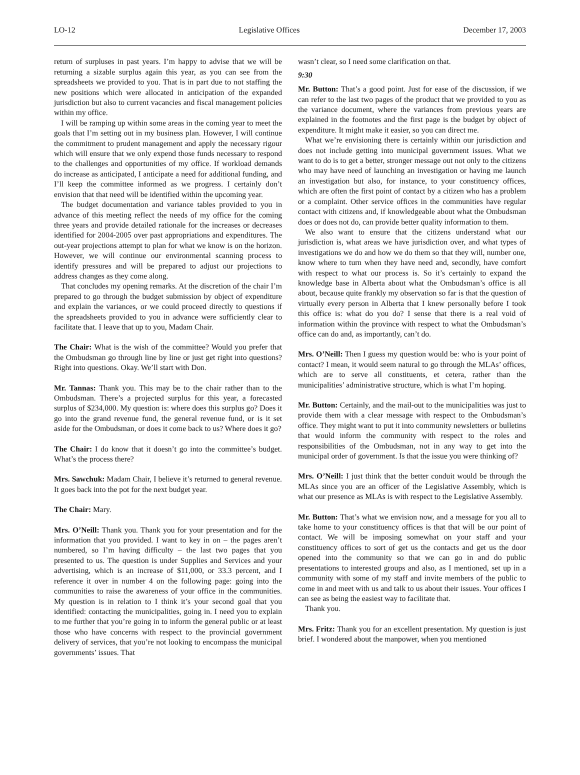LO-12 Legislative Offices December 17, 2003
return of surpluses in past years. I’m happy to advise that we will be returning a sizable surplus again this year, as you can see from the spreadsheets we provided to you. That is in part due to not staffing the new positions which were allocated in anticipation of the expanded jurisdiction but also to current vacancies and fiscal management policies within my office.
I will be ramping up within some areas in the coming year to meet the goals that I’m setting out in my business plan. However, I will continue the commitment to prudent management and apply the necessary rigour which will ensure that we only expend those funds necessary to respond to the challenges and opportunities of my office. If workload demands do increase as anticipated, I anticipate a need for additional funding, and I’ll keep the committee informed as we progress. I certainly don’t envision that that need will be identified within the upcoming year.
The budget documentation and variance tables provided to you in advance of this meeting reflect the needs of my office for the coming three years and provide detailed rationale for the increases or decreases identified for 2004-2005 over past appropriations and expenditures. The out-year projections attempt to plan for what we know is on the horizon. However, we will continue our environmental scanning process to identify pressures and will be prepared to adjust our projections to address changes as they come along.
That concludes my opening remarks. At the discretion of the chair I’m prepared to go through the budget submission by object of expenditure and explain the variances, or we could proceed directly to questions if the spreadsheets provided to you in advance were sufficiently clear to facilitate that. I leave that up to you, Madam Chair.
The Chair: What is the wish of the committee? Would you prefer that the Ombudsman go through line by line or just get right into questions? Right into questions. Okay. We’ll start with Don.
Mr. Tannas: Thank you. This may be to the chair rather than to the Ombudsman. There’s a projected surplus for this year, a forecasted surplus of $234,000. My question is: where does this surplus go? Does it go into the grand revenue fund, the general revenue fund, or is it set aside for the Ombudsman, or does it come back to us? Where does it go?
The Chair: I do know that it doesn’t go into the committee’s budget. What’s the process there?
Mrs. Sawchuk: Madam Chair, I believe it’s returned to general revenue. It goes back into the pot for the next budget year.
The Chair: Mary.
Mrs. O’Neill: Thank you. Thank you for your presentation and for the information that you provided. I want to key in on – the pages aren’t numbered, so I’m having difficulty – the last two pages that you presented to us. The question is under Supplies and Services and your advertising, which is an increase of $11,000, or 33.3 percent, and I reference it over in number 4 on the following page: going into the communities to raise the awareness of your office in the communities. My question is in relation to I think it’s your second goal that you identified: contacting the municipalities, going in. I need you to explain to me further that you’re going in to inform the general public or at least those who have concerns with respect to the provincial government delivery of services, that you’re not looking to encompass the municipal governments’ issues. That
wasn’t clear, so I need some clarification on that.
9:30
Mr. Button: That’s a good point. Just for ease of the discussion, if we can refer to the last two pages of the product that we provided to you as the variance document, where the variances from previous years are explained in the footnotes and the first page is the budget by object of expenditure. It might make it easier, so you can direct me.
What we’re envisioning there is certainly within our jurisdiction and does not include getting into municipal government issues. What we want to do is to get a better, stronger message out not only to the citizens who may have need of launching an investigation or having me launch an investigation but also, for instance, to your constituency offices, which are often the first point of contact by a citizen who has a problem or a complaint. Other service offices in the communities have regular contact with citizens and, if knowledgeable about what the Ombudsman does or does not do, can provide better quality information to them.
We also want to ensure that the citizens understand what our jurisdiction is, what areas we have jurisdiction over, and what types of investigations we do and how we do them so that they will, number one, know where to turn when they have need and, secondly, have comfort with respect to what our process is. So it’s certainly to expand the knowledge base in Alberta about what the Ombudsman’s office is all about, because quite frankly my observation so far is that the question of virtually every person in Alberta that I knew personally before I took this office is: what do you do? I sense that there is a real void of information within the province with respect to what the Ombudsman’s office can do and, as importantly, can’t do.
Mrs. O’Neill: Then I guess my question would be: who is your point of contact? I mean, it would seem natural to go through the MLAs’ offices, which are to serve all constituents, et cetera, rather than the municipalities’ administrative structure, which is what I’m hoping.
Mr. Button: Certainly, and the mail-out to the municipalities was just to provide them with a clear message with respect to the Ombudsman’s office. They might want to put it into community newsletters or bulletins that would inform the community with respect to the roles and responsibilities of the Ombudsman, not in any way to get into the municipal order of government. Is that the issue you were thinking of?
Mrs. O’Neill: I just think that the better conduit would be through the MLAs since you are an officer of the Legislative Assembly, which is what our presence as MLAs is with respect to the Legislative Assembly.
Mr. Button: That’s what we envision now, and a message for you all to take home to your constituency offices is that that will be our point of contact. We will be imposing somewhat on your staff and your constituency offices to sort of get us the contacts and get us the door opened into the community so that we can go in and do public presentations to interested groups and also, as I mentioned, set up in a community with some of my staff and invite members of the public to come in and meet with us and talk to us about their issues. Your offices I can see as being the easiest way to facilitate that.
Thank you.
Mrs. Fritz: Thank you for an excellent presentation. My question is just brief. I wondered about the manpower, when you mentioned